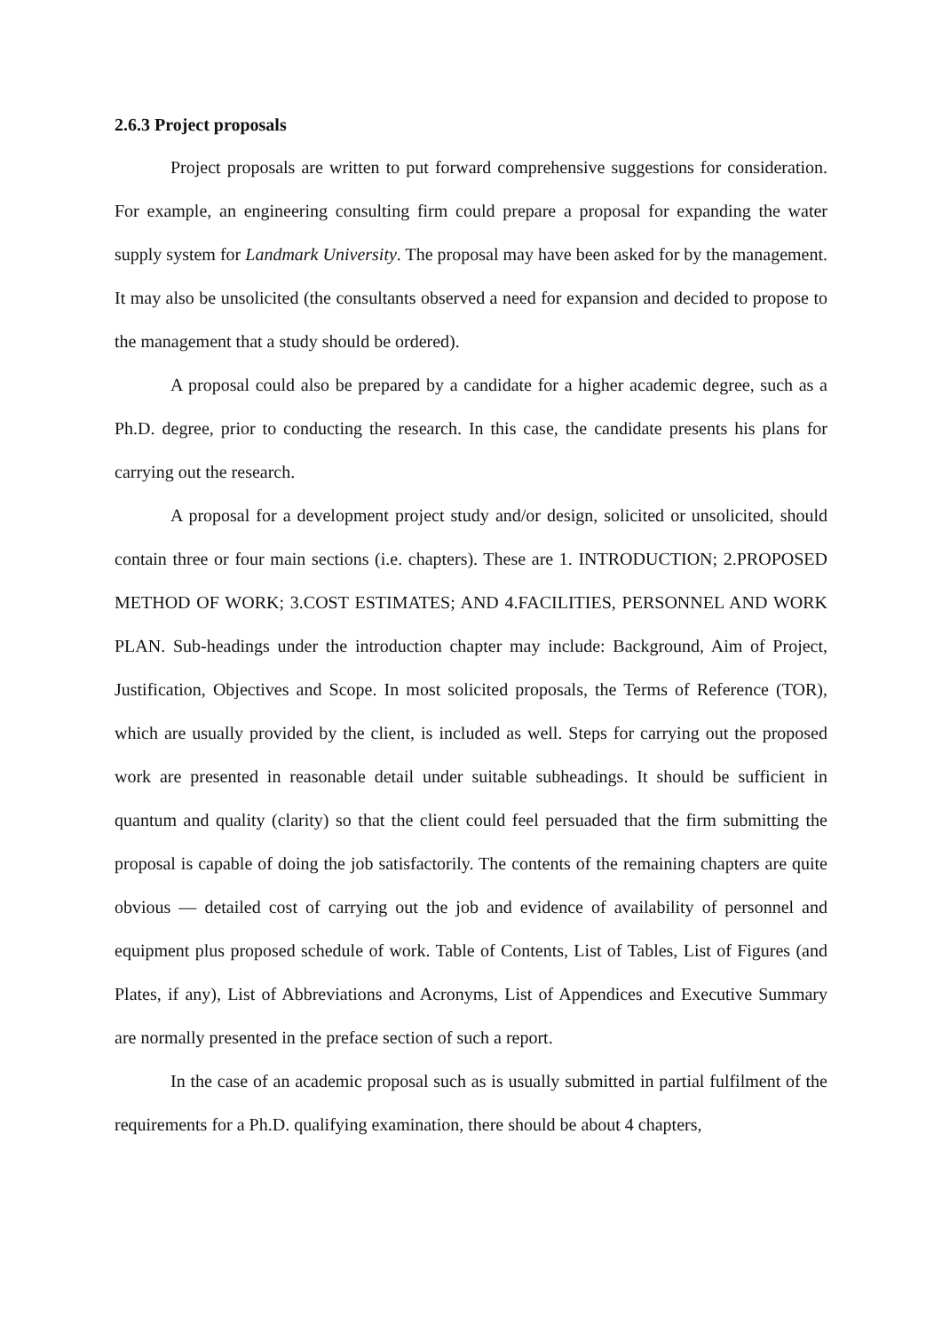2.6.3 Project proposals
Project proposals are written to put forward comprehensive suggestions for consideration. For example, an engineering consulting firm could prepare a proposal for expanding the water supply system for Landmark University. The proposal may have been asked for by the management. It may also be unsolicited (the consultants observed a need for expansion and decided to propose to the management that a study should be ordered).
A proposal could also be prepared by a candidate for a higher academic degree, such as a Ph.D. degree, prior to conducting the research. In this case, the candidate presents his plans for carrying out the research.
A proposal for a development project study and/or design, solicited or unsolicited, should contain three or four main sections (i.e. chapters). These are 1. INTRODUCTION; 2.PROPOSED METHOD OF WORK; 3.COST ESTIMATES; AND 4.FACILITIES, PERSONNEL AND WORK PLAN. Sub-headings under the introduction chapter may include: Background, Aim of Project, Justification, Objectives and Scope. In most solicited proposals, the Terms of Reference (TOR), which are usually provided by the client, is included as well. Steps for carrying out the proposed work are presented in reasonable detail under suitable subheadings. It should be sufficient in quantum and quality (clarity) so that the client could feel persuaded that the firm submitting the proposal is capable of doing the job satisfactorily. The contents of the remaining chapters are quite obvious — detailed cost of carrying out the job and evidence of availability of personnel and equipment plus proposed schedule of work. Table of Contents, List of Tables, List of Figures (and Plates, if any), List of Abbreviations and Acronyms, List of Appendices and Executive Summary are normally presented in the preface section of such a report.
In the case of an academic proposal such as is usually submitted in partial fulfilment of the requirements for a Ph.D. qualifying examination, there should be about 4 chapters,